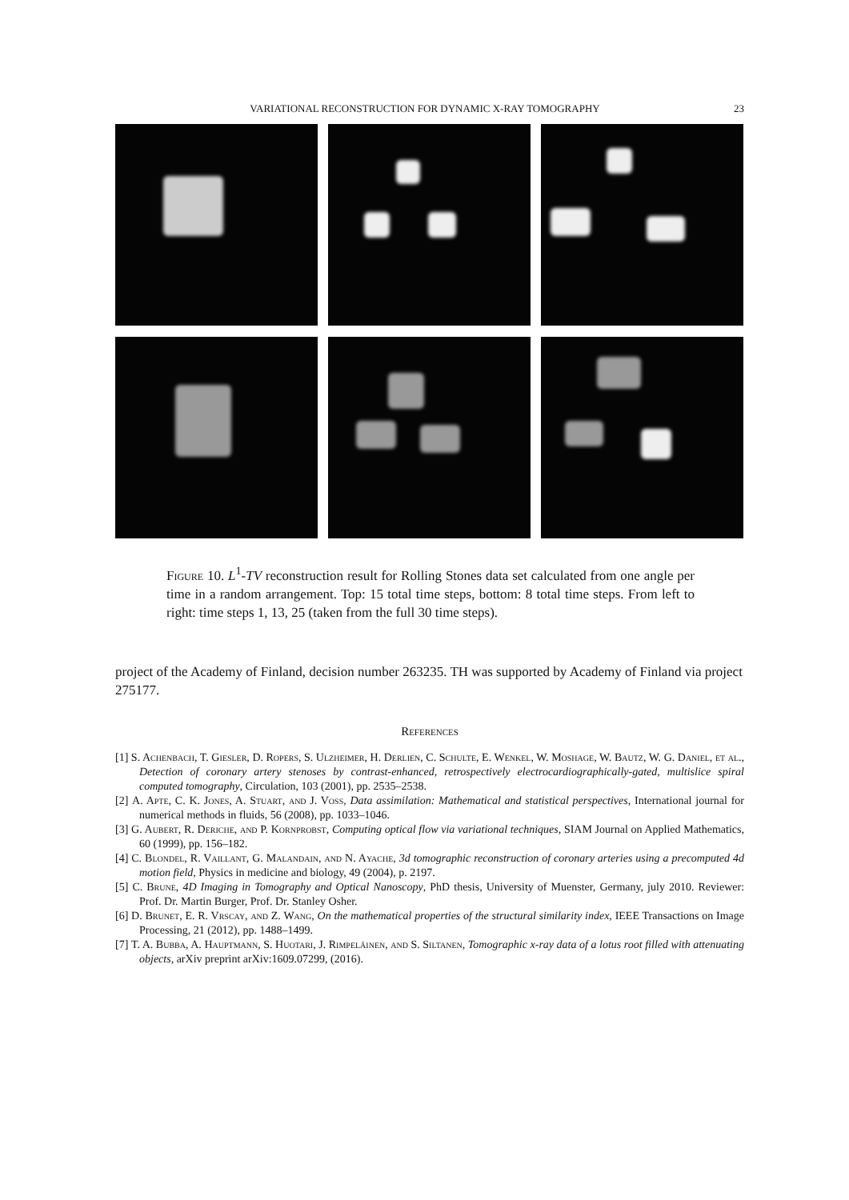VARIATIONAL RECONSTRUCTION FOR DYNAMIC X-RAY TOMOGRAPHY 23
Figure 10. L<sup>1</sup>-TV reconstruction result for Rolling Stones data set calculated from one angle per time in a random arrangement. Top: 15 total time steps, bottom: 8 total time steps. From left to right: time steps 1, 13, 25 (taken from the full 30 time steps).
project of the Academy of Finland, decision number 263235. TH was supported by Academy of Finland via project 275177.
References
[1] S. Achenbach, T. Giesler, D. Ropers, S. Ulzheimer, H. Derlien, C. Schulte, E. Wenkel, W. Moshage, W. Bautz, W. G. Daniel, et al., Detection of coronary artery stenoses by contrast-enhanced, retrospectively electrocardiographically-gated, multislice spiral computed tomography, Circulation, 103 (2001), pp. 2535–2538.
[2] A. Apte, C. K. Jones, A. Stuart, and J. Voss, Data assimilation: Mathematical and statistical perspectives, International journal for numerical methods in fluids, 56 (2008), pp. 1033–1046.
[3] G. Aubert, R. Deriche, and P. Kornprobst, Computing optical flow via variational techniques, SIAM Journal on Applied Mathematics, 60 (1999), pp. 156–182.
[4] C. Blondel, R. Vaillant, G. Malandain, and N. Ayache, 3d tomographic reconstruction of coronary arteries using a precomputed 4d motion field, Physics in medicine and biology, 49 (2004), p. 2197.
[5] C. Brune, 4D Imaging in Tomography and Optical Nanoscopy, PhD thesis, University of Muenster, Germany, july 2010. Reviewer: Prof. Dr. Martin Burger, Prof. Dr. Stanley Osher.
[6] D. Brunet, E. R. Vrscay, and Z. Wang, On the mathematical properties of the structural similarity index, IEEE Transactions on Image Processing, 21 (2012), pp. 1488–1499.
[7] T. A. Bubba, A. Hauptmann, S. Huotari, J. Rimpeläinen, and S. Siltanen, Tomographic x-ray data of a lotus root filled with attenuating objects, arXiv preprint arXiv:1609.07299, (2016).